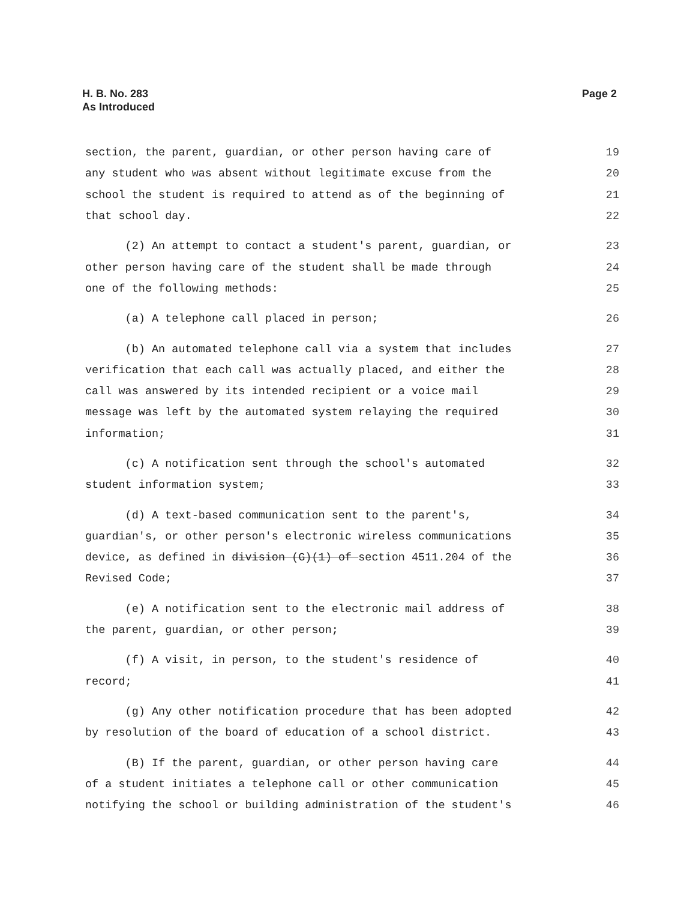H. B. No. 283
As Introduced
Page 2
section, the parent, guardian, or other person having care of 19
any student who was absent without legitimate excuse from the 20
school the student is required to attend as of the beginning of 21
that school day. 22
(2) An attempt to contact a student's parent, guardian, or 23
other person having care of the student shall be made through 24
one of the following methods: 25
(a) A telephone call placed in person; 26
(b) An automated telephone call via a system that includes 27
verification that each call was actually placed, and either the 28
call was answered by its intended recipient or a voice mail 29
message was left by the automated system relaying the required 30
information; 31
(c) A notification sent through the school's automated 32
student information system; 33
(d) A text-based communication sent to the parent's, 34
guardian's, or other person's electronic wireless communications 35
device, as defined in division (G)(1) of section 4511.204 of the 36
Revised Code; 37
(e) A notification sent to the electronic mail address of 38
the parent, guardian, or other person; 39
(f) A visit, in person, to the student's residence of 40
record; 41
(g) Any other notification procedure that has been adopted 42
by resolution of the board of education of a school district. 43
(B) If the parent, guardian, or other person having care 44
of a student initiates a telephone call or other communication 45
notifying the school or building administration of the student's 46